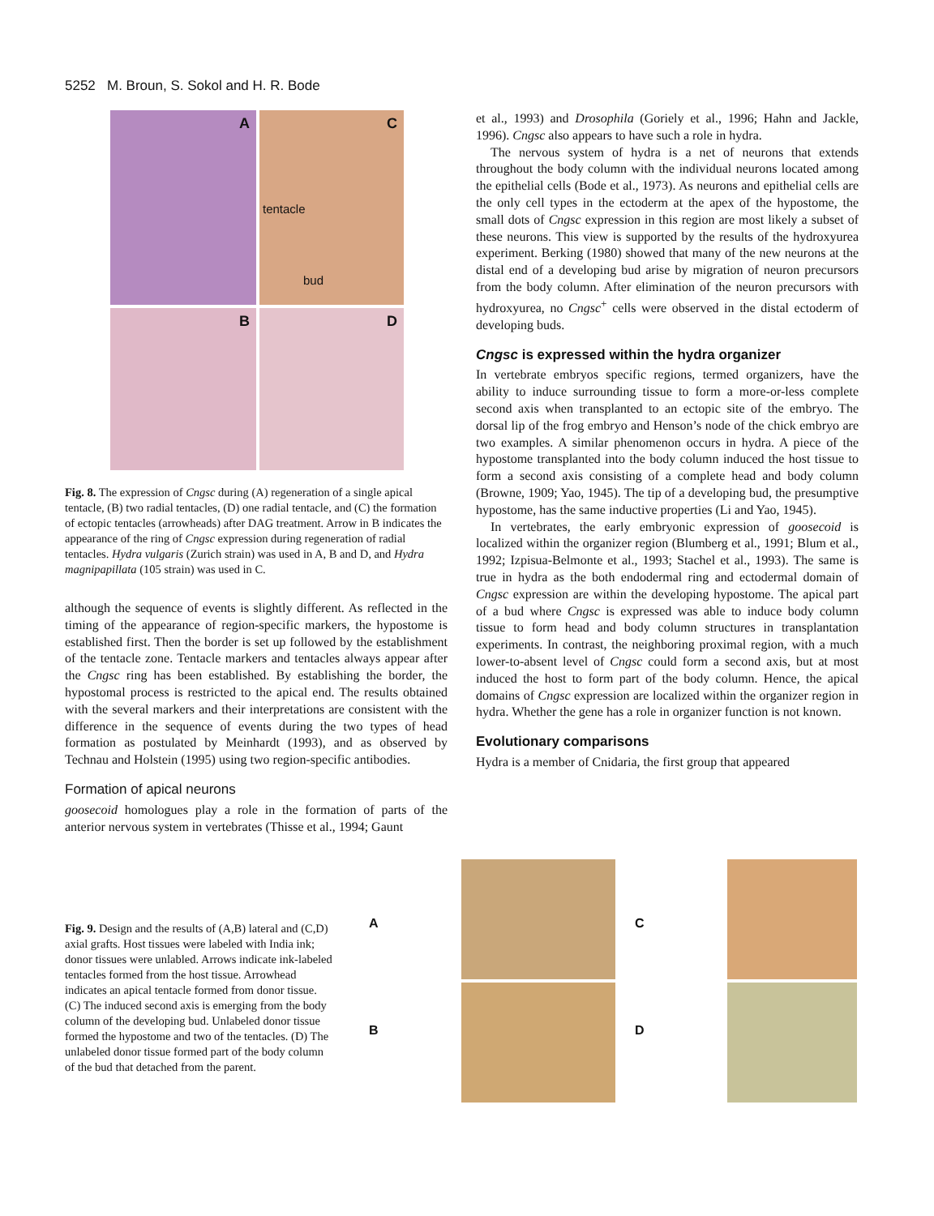5252 M. Broun, S. Sokol and H. R. Bode
A
C
tentacle
bud
B
D
Fig. 8. The expression of Cngsc during (A) regeneration of a single apical tentacle, (B) two radial tentacles, (D) one radial tentacle, and (C) the formation of ectopic tentacles (arrowheads) after DAG treatment. Arrow in B indicates the appearance of the ring of Cngsc expression during regeneration of radial tentacles. Hydra vulgaris (Zurich strain) was used in A, B and D, and Hydra magnipapillata (105 strain) was used in C.
although the sequence of events is slightly different. As reflected in the timing of the appearance of region-specific markers, the hypostome is established first. Then the border is set up followed by the establishment of the tentacle zone. Tentacle markers and tentacles always appear after the Cngsc ring has been established. By establishing the border, the hypostomal process is restricted to the apical end. The results obtained with the several markers and their interpretations are consistent with the difference in the sequence of events during the two types of head formation as postulated by Meinhardt (1993), and as observed by Technau and Holstein (1995) using two region-specific antibodies.
Formation of apical neurons
goosecoid homologues play a role in the formation of parts of the anterior nervous system in vertebrates (Thisse et al., 1994; Gaunt
et al., 1993) and Drosophila (Goriely et al., 1996; Hahn and Jackle, 1996). Cngsc also appears to have such a role in hydra.
The nervous system of hydra is a net of neurons that extends throughout the body column with the individual neurons located among the epithelial cells (Bode et al., 1973). As neurons and epithelial cells are the only cell types in the ectoderm at the apex of the hypostome, the small dots of Cngsc expression in this region are most likely a subset of these neurons. This view is supported by the results of the hydroxyurea experiment. Berking (1980) showed that many of the new neurons at the distal end of a developing bud arise by migration of neuron precursors from the body column. After elimination of the neuron precursors with hydroxyurea, no Cngsc<sup>+</sup> cells were observed in the distal ectoderm of developing buds.
Cngsc is expressed within the hydra organizer
In vertebrate embryos specific regions, termed organizers, have the ability to induce surrounding tissue to form a more-or-less complete second axis when transplanted to an ectopic site of the embryo. The dorsal lip of the frog embryo and Henson’s node of the chick embryo are two examples. A similar phenomenon occurs in hydra. A piece of the hypostome transplanted into the body column induced the host tissue to form a second axis consisting of a complete head and body column (Browne, 1909; Yao, 1945). The tip of a developing bud, the presumptive hypostome, has the same inductive properties (Li and Yao, 1945).
In vertebrates, the early embryonic expression of goosecoid is localized within the organizer region (Blumberg et al., 1991; Blum et al., 1992; Izpisua-Belmonte et al., 1993; Stachel et al., 1993). The same is true in hydra as the both endodermal ring and ectodermal domain of Cngsc expression are within the developing hypostome. The apical part of a bud where Cngsc is expressed was able to induce body column tissue to form head and body column structures in transplantation experiments. In contrast, the neighboring proximal region, with a much lower-to-absent level of Cngsc could form a second axis, but at most induced the host to form part of the body column. Hence, the apical domains of Cngsc expression are localized within the organizer region in hydra. Whether the gene has a role in organizer function is not known.
Evolutionary comparisons
Hydra is a member of Cnidaria, the first group that appeared
Fig. 9. Design and the results of (A,B) lateral and (C,D) axial grafts. Host tissues were labeled with India ink; donor tissues were unlabled. Arrows indicate ink-labeled tentacles formed from the host tissue. Arrowhead indicates an apical tentacle formed from donor tissue. (C) The induced second axis is emerging from the body column of the developing bud. Unlabeled donor tissue formed the hypostome and two of the tentacles. (D) The unlabeled donor tissue formed part of the body column of the bud that detached from the parent.
A
C
B
D